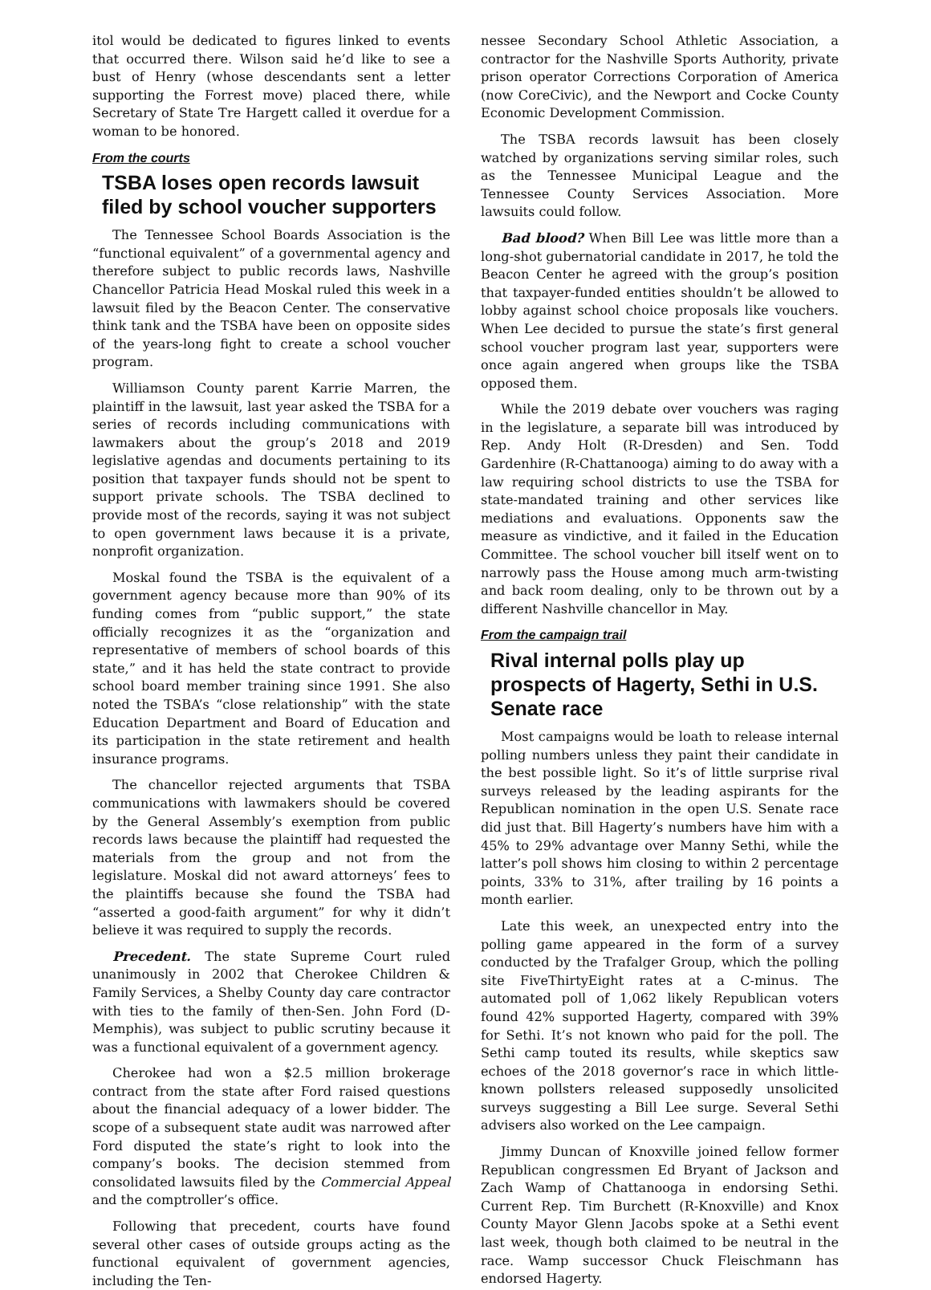itol would be dedicated to figures linked to events that occurred there. Wilson said he’d like to see a bust of Henry (whose descendants sent a letter supporting the Forrest move) placed there, while Secretary of State Tre Hargett called it overdue for a woman to be honored.
From the courts
TSBA loses open records lawsuit filed by school voucher supporters
The Tennessee School Boards Association is the “functional equivalent” of a governmental agency and therefore subject to public records laws, Nashville Chancellor Patricia Head Moskal ruled this week in a lawsuit filed by the Beacon Center. The conservative think tank and the TSBA have been on opposite sides of the years-long fight to create a school voucher program.
Williamson County parent Karrie Marren, the plaintiff in the lawsuit, last year asked the TSBA for a series of records including communications with lawmakers about the group’s 2018 and 2019 legislative agendas and documents pertaining to its position that taxpayer funds should not be spent to support private schools. The TSBA declined to provide most of the records, saying it was not subject to open government laws because it is a private, nonprofit organization.
Moskal found the TSBA is the equivalent of a government agency because more than 90% of its funding comes from “public support,” the state officially recognizes it as the “organization and representative of members of school boards of this state,” and it has held the state contract to provide school board member training since 1991. She also noted the TSBA’s “close relationship” with the state Education Department and Board of Education and its participation in the state retirement and health insurance programs.
The chancellor rejected arguments that TSBA communications with lawmakers should be covered by the General Assembly’s exemption from public records laws because the plaintiff had requested the materials from the group and not from the legislature. Moskal did not award attorneys’ fees to the plaintiffs because she found the TSBA had “asserted a good-faith argument” for why it didn’t believe it was required to supply the records.
Precedent. The state Supreme Court ruled unanimously in 2002 that Cherokee Children & Family Services, a Shelby County day care contractor with ties to the family of then-Sen. John Ford (D-Memphis), was subject to public scrutiny because it was a functional equivalent of a government agency.
Cherokee had won a $2.5 million brokerage contract from the state after Ford raised questions about the financial adequacy of a lower bidder. The scope of a subsequent state audit was narrowed after Ford disputed the state’s right to look into the company’s books. The decision stemmed from consolidated lawsuits filed by the Commercial Appeal and the comptroller’s office.
Following that precedent, courts have found several other cases of outside groups acting as the functional equivalent of government agencies, including the Ten-
nessee Secondary School Athletic Association, a contractor for the Nashville Sports Authority, private prison operator Corrections Corporation of America (now CoreCivic), and the Newport and Cocke County Economic Development Commission.
The TSBA records lawsuit has been closely watched by organizations serving similar roles, such as the Tennessee Municipal League and the Tennessee County Services Association. More lawsuits could follow.
Bad blood? When Bill Lee was little more than a long-shot gubernatorial candidate in 2017, he told the Beacon Center he agreed with the group’s position that taxpayer-funded entities shouldn’t be allowed to lobby against school choice proposals like vouchers. When Lee decided to pursue the state’s first general school voucher program last year, supporters were once again angered when groups like the TSBA opposed them.
While the 2019 debate over vouchers was raging in the legislature, a separate bill was introduced by Rep. Andy Holt (R-Dresden) and Sen. Todd Gardenhire (R-Chattanooga) aiming to do away with a law requiring school districts to use the TSBA for state-mandated training and other services like mediations and evaluations. Opponents saw the measure as vindictive, and it failed in the Education Committee. The school voucher bill itself went on to narrowly pass the House among much arm-twisting and back room dealing, only to be thrown out by a different Nashville chancellor in May.
From the campaign trail
Rival internal polls play up prospects of Hagerty, Sethi in U.S. Senate race
Most campaigns would be loath to release internal polling numbers unless they paint their candidate in the best possible light. So it’s of little surprise rival surveys released by the leading aspirants for the Republican nomination in the open U.S. Senate race did just that. Bill Hagerty’s numbers have him with a 45% to 29% advantage over Manny Sethi, while the latter’s poll shows him closing to within 2 percentage points, 33% to 31%, after trailing by 16 points a month earlier.
Late this week, an unexpected entry into the polling game appeared in the form of a survey conducted by the Trafalger Group, which the polling site FiveThirtyEight rates at a C-minus. The automated poll of 1,062 likely Republican voters found 42% supported Hagerty, compared with 39% for Sethi. It’s not known who paid for the poll. The Sethi camp touted its results, while skeptics saw echoes of the 2018 governor’s race in which little-known pollsters released supposedly unsolicited surveys suggesting a Bill Lee surge. Several Sethi advisers also worked on the Lee campaign.
Jimmy Duncan of Knoxville joined fellow former Republican congressmen Ed Bryant of Jackson and Zach Wamp of Chattanooga in endorsing Sethi. Current Rep. Tim Burchett (R-Knoxville) and Knox County Mayor Glenn Jacobs spoke at a Sethi event last week, though both claimed to be neutral in the race. Wamp successor Chuck Fleischmann has endorsed Hagerty.